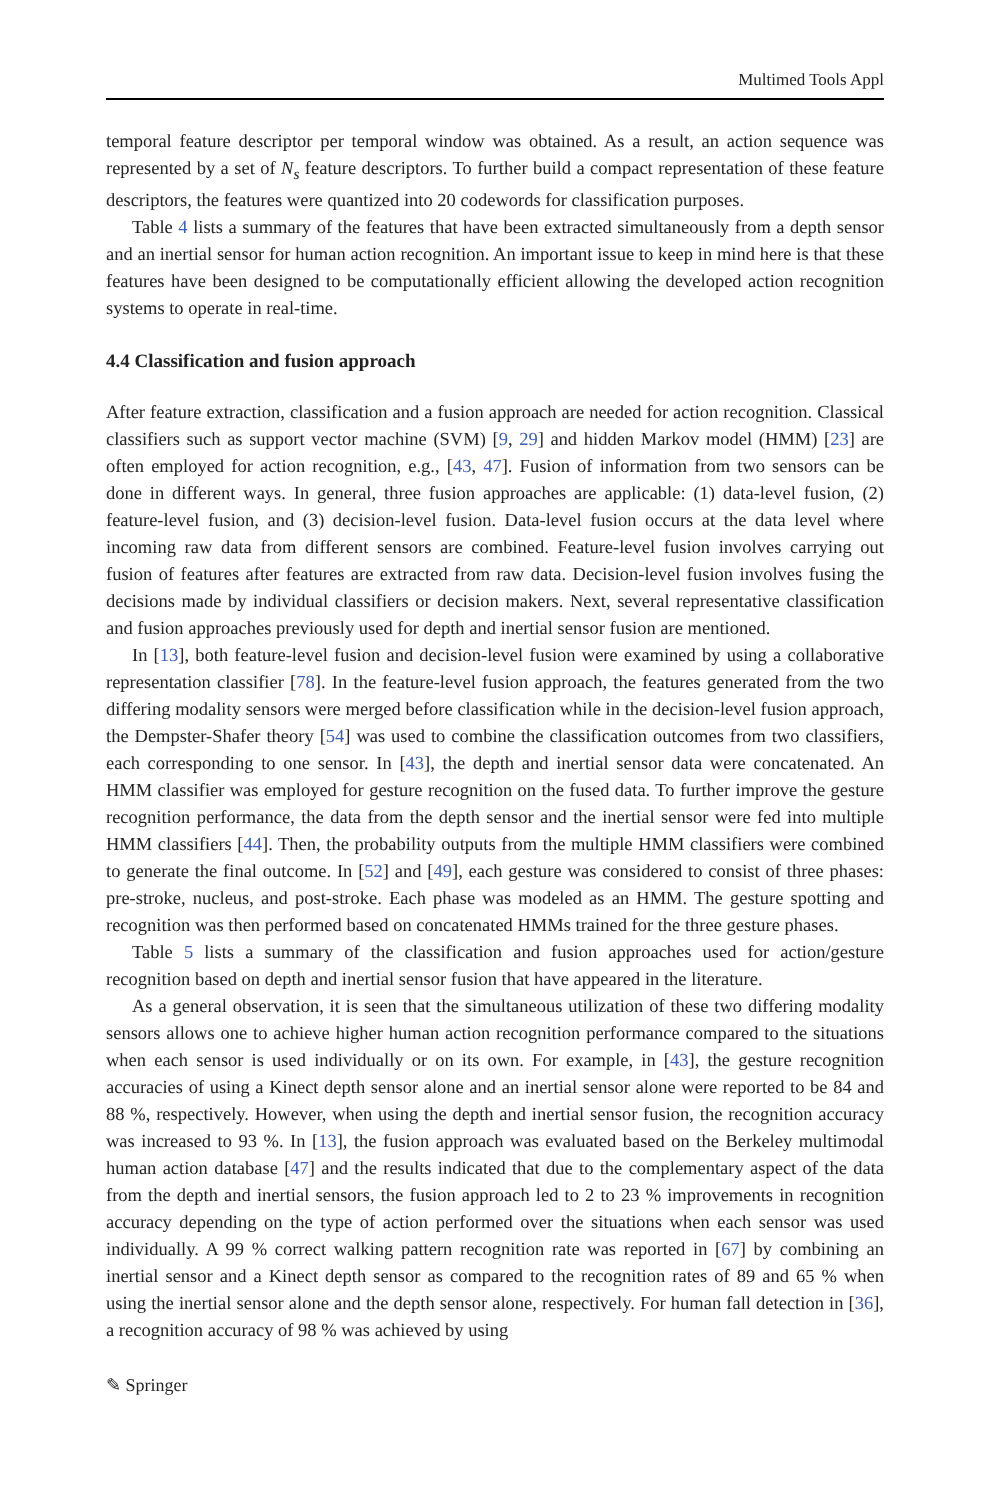Multimed Tools Appl
temporal feature descriptor per temporal window was obtained. As a result, an action sequence was represented by a set of N<sub>s</sub> feature descriptors. To further build a compact representation of these feature descriptors, the features were quantized into 20 codewords for classification purposes.
Table 4 lists a summary of the features that have been extracted simultaneously from a depth sensor and an inertial sensor for human action recognition. An important issue to keep in mind here is that these features have been designed to be computationally efficient allowing the developed action recognition systems to operate in real-time.
4.4 Classification and fusion approach
After feature extraction, classification and a fusion approach are needed for action recognition. Classical classifiers such as support vector machine (SVM) [9, 29] and hidden Markov model (HMM) [23] are often employed for action recognition, e.g., [43, 47]. Fusion of information from two sensors can be done in different ways. In general, three fusion approaches are applicable: (1) data-level fusion, (2) feature-level fusion, and (3) decision-level fusion. Data-level fusion occurs at the data level where incoming raw data from different sensors are combined. Feature-level fusion involves carrying out fusion of features after features are extracted from raw data. Decision-level fusion involves fusing the decisions made by individual classifiers or decision makers. Next, several representative classification and fusion approaches previously used for depth and inertial sensor fusion are mentioned.
In [13], both feature-level fusion and decision-level fusion were examined by using a collaborative representation classifier [78]. In the feature-level fusion approach, the features generated from the two differing modality sensors were merged before classification while in the decision-level fusion approach, the Dempster-Shafer theory [54] was used to combine the classification outcomes from two classifiers, each corresponding to one sensor. In [43], the depth and inertial sensor data were concatenated. An HMM classifier was employed for gesture recognition on the fused data. To further improve the gesture recognition performance, the data from the depth sensor and the inertial sensor were fed into multiple HMM classifiers [44]. Then, the probability outputs from the multiple HMM classifiers were combined to generate the final outcome. In [52] and [49], each gesture was considered to consist of three phases: pre-stroke, nucleus, and post-stroke. Each phase was modeled as an HMM. The gesture spotting and recognition was then performed based on concatenated HMMs trained for the three gesture phases.
Table 5 lists a summary of the classification and fusion approaches used for action/gesture recognition based on depth and inertial sensor fusion that have appeared in the literature.
As a general observation, it is seen that the simultaneous utilization of these two differing modality sensors allows one to achieve higher human action recognition performance compared to the situations when each sensor is used individually or on its own. For example, in [43], the gesture recognition accuracies of using a Kinect depth sensor alone and an inertial sensor alone were reported to be 84 and 88 %, respectively. However, when using the depth and inertial sensor fusion, the recognition accuracy was increased to 93 %. In [13], the fusion approach was evaluated based on the Berkeley multimodal human action database [47] and the results indicated that due to the complementary aspect of the data from the depth and inertial sensors, the fusion approach led to 2 to 23 % improvements in recognition accuracy depending on the type of action performed over the situations when each sensor was used individually. A 99 % correct walking pattern recognition rate was reported in [67] by combining an inertial sensor and a Kinect depth sensor as compared to the recognition rates of 89 and 65 % when using the inertial sensor alone and the depth sensor alone, respectively. For human fall detection in [36], a recognition accuracy of 98 % was achieved by using
✎ Springer